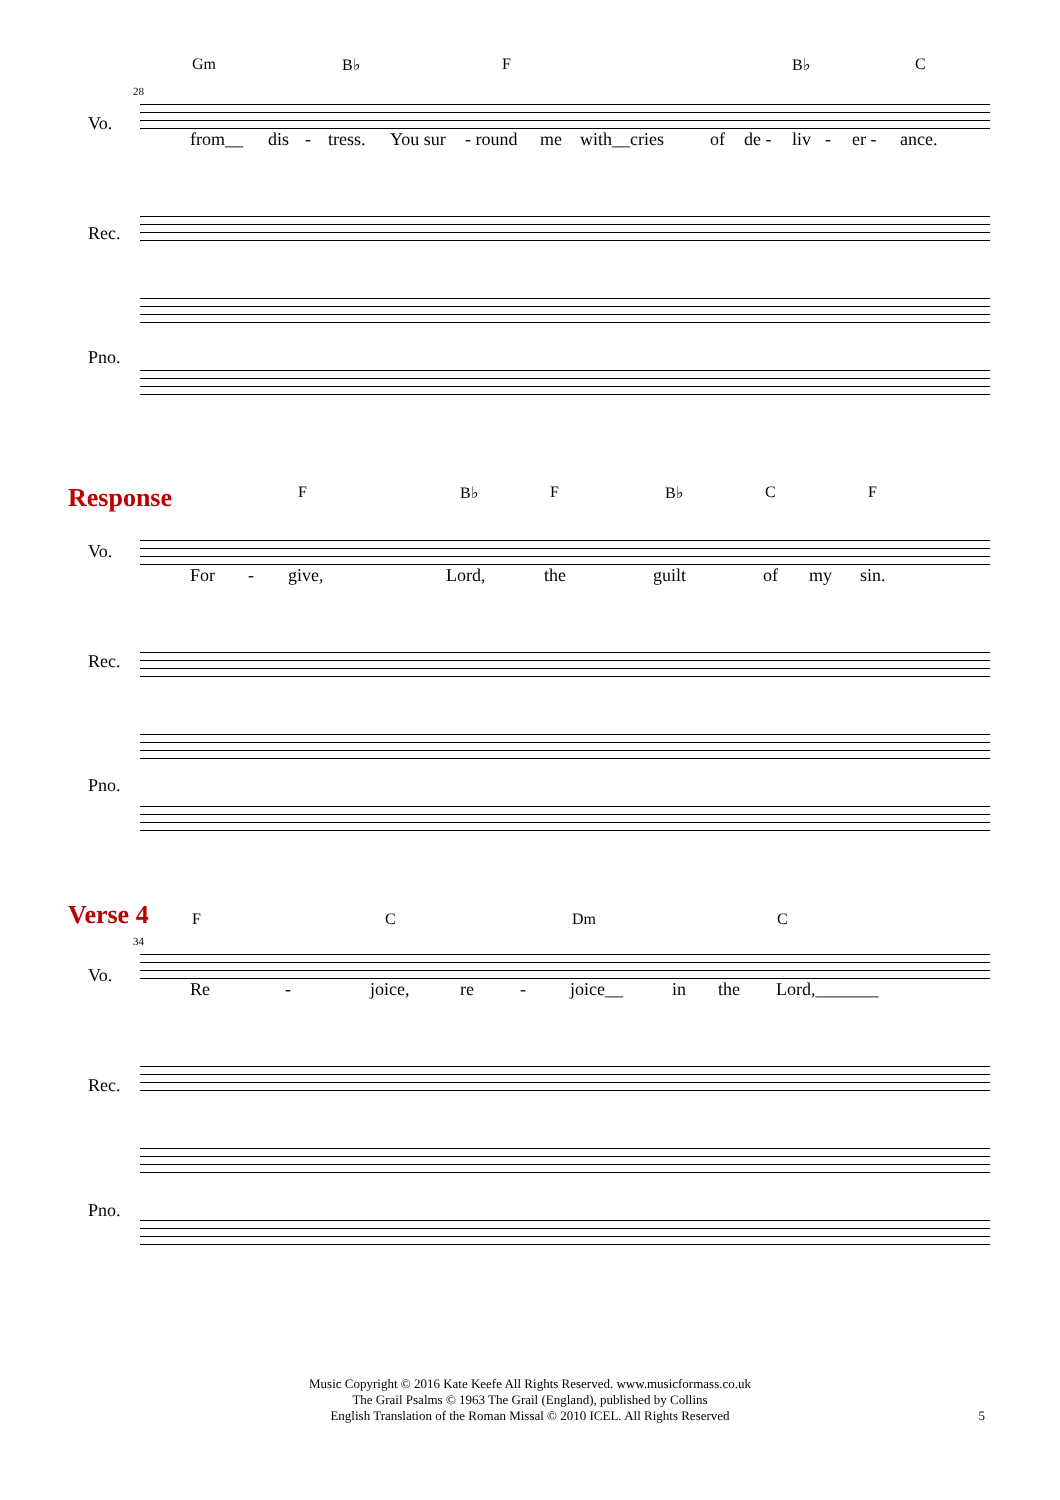Gm B♭ F B♭ C
28
Vo.
from__ dis - tress. You sur - round me with__cries of de - liv - er - ance.
Rec.
Pno.
Response
F B♭ F B♭ C F
Vo.
For - give, Lord, the guilt of my sin.
Rec.
Pno.
Verse 4
F C Dm C
34
Vo.
Re - joice, re - joice__ in the Lord,_______
Rec.
Pno.
Music Copyright © 2016 Kate Keefe All Rights Reserved. www.musicformass.co.uk
The Grail Psalms © 1963 The Grail (England), published by Collins
English Translation of the Roman Missal © 2010 ICEL. All Rights Reserved
5